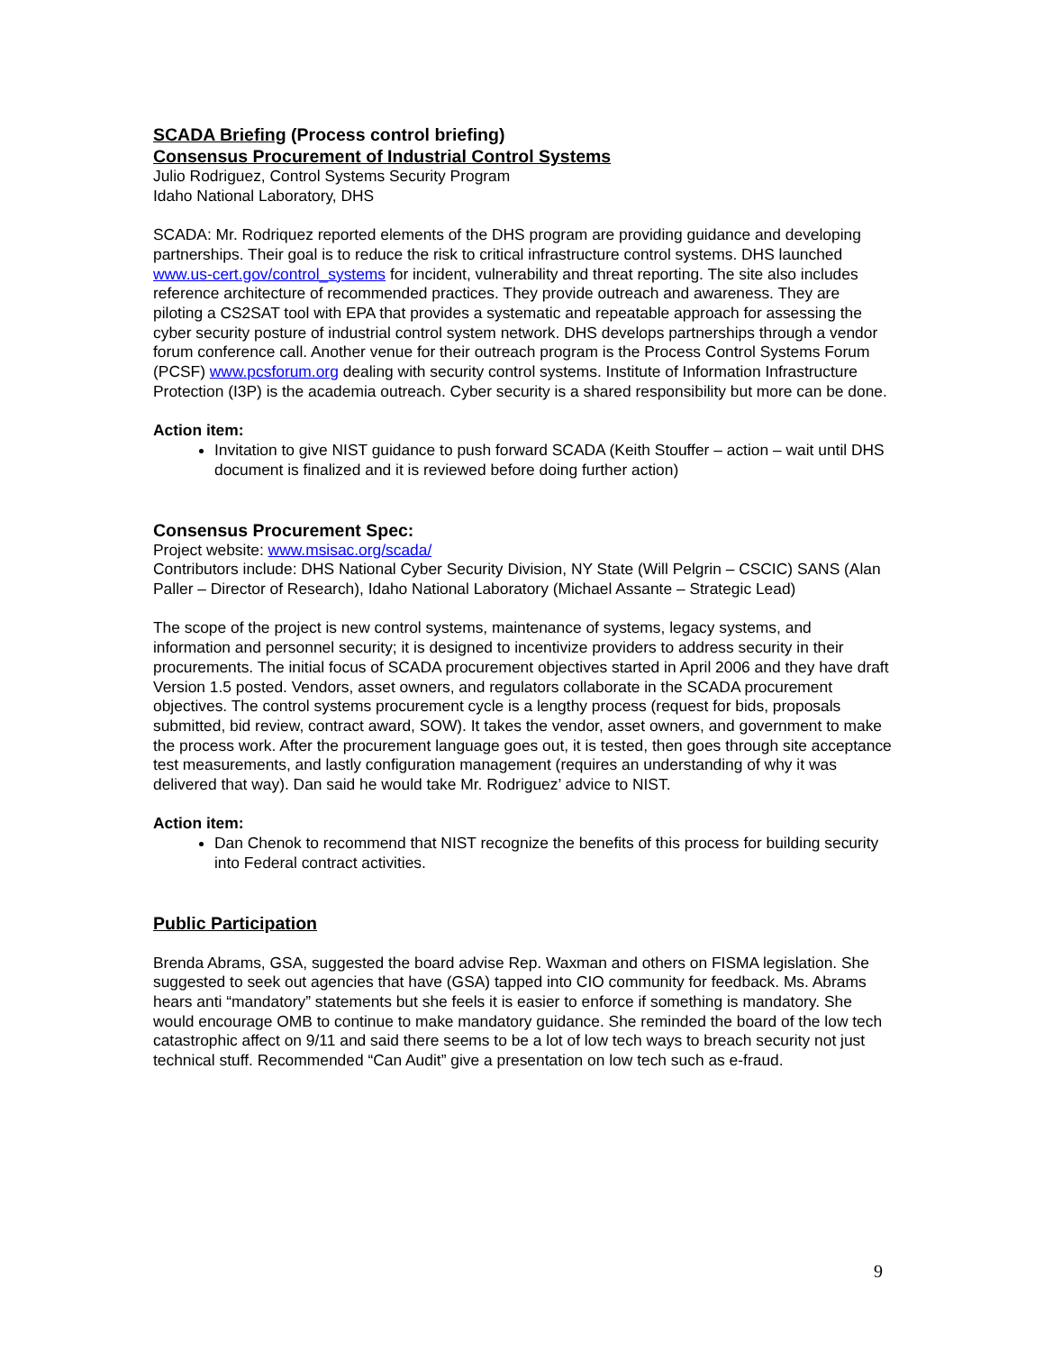SCADA Briefing (Process control briefing)
Consensus Procurement of Industrial Control Systems
Julio Rodriguez, Control Systems Security Program
Idaho National Laboratory, DHS
SCADA: Mr. Rodriquez reported elements of the DHS program are providing guidance and developing partnerships. Their goal is to reduce the risk to critical infrastructure control systems. DHS launched www.us-cert.gov/control_systems for incident, vulnerability and threat reporting. The site also includes reference architecture of recommended practices. They provide outreach and awareness. They are piloting a CS2SAT tool with EPA that provides a systematic and repeatable approach for assessing the cyber security posture of industrial control system network. DHS develops partnerships through a vendor forum conference call. Another venue for their outreach program is the Process Control Systems Forum (PCSF) www.pcsforum.org dealing with security control systems. Institute of Information Infrastructure Protection (I3P) is the academia outreach. Cyber security is a shared responsibility but more can be done.
Action item:
Invitation to give NIST guidance to push forward SCADA (Keith Stouffer – action – wait until DHS document is finalized and it is reviewed before doing further action)
Consensus Procurement Spec:
Project website: www.msisac.org/scada/
Contributors include: DHS National Cyber Security Division, NY State (Will Pelgrin – CSCIC) SANS (Alan Paller – Director of Research), Idaho National Laboratory (Michael Assante – Strategic Lead)
The scope of the project is new control systems, maintenance of systems, legacy systems, and information and personnel security; it is designed to incentivize providers to address security in their procurements. The initial focus of SCADA procurement objectives started in April 2006 and they have draft Version 1.5 posted. Vendors, asset owners, and regulators collaborate in the SCADA procurement objectives. The control systems procurement cycle is a lengthy process (request for bids, proposals submitted, bid review, contract award, SOW). It takes the vendor, asset owners, and government to make the process work. After the procurement language goes out, it is tested, then goes through site acceptance test measurements, and lastly configuration management (requires an understanding of why it was delivered that way). Dan said he would take Mr. Rodriguez’ advice to NIST.
Action item:
Dan Chenok to recommend that NIST recognize the benefits of this process for building security into Federal contract activities.
Public Participation
Brenda Abrams, GSA, suggested the board advise Rep. Waxman and others on FISMA legislation. She suggested to seek out agencies that have (GSA) tapped into CIO community for feedback. Ms. Abrams hears anti “mandatory” statements but she feels it is easier to enforce if something is mandatory. She would encourage OMB to continue to make mandatory guidance. She reminded the board of the low tech catastrophic affect on 9/11 and said there seems to be a lot of low tech ways to breach security not just technical stuff. Recommended “Can Audit” give a presentation on low tech such as e-fraud.
9